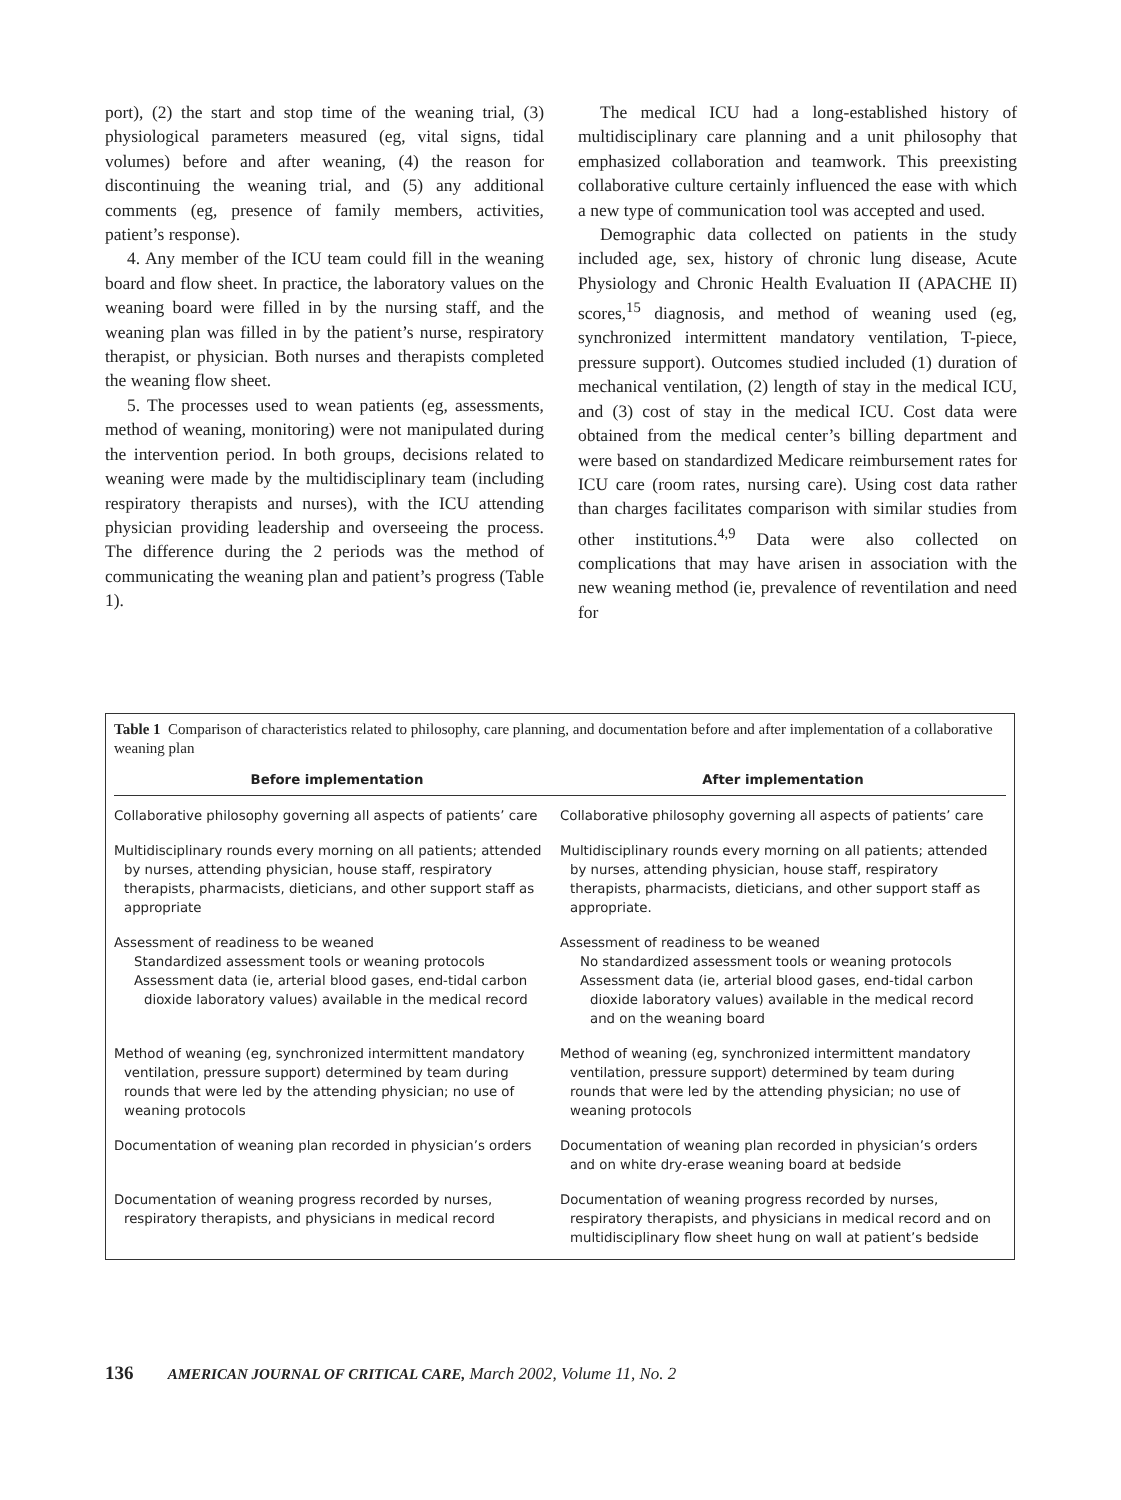port), (2) the start and stop time of the weaning trial, (3) physiological parameters measured (eg, vital signs, tidal volumes) before and after weaning, (4) the reason for discontinuing the weaning trial, and (5) any additional comments (eg, presence of family members, activities, patient’s response).
4. Any member of the ICU team could fill in the weaning board and flow sheet. In practice, the laboratory values on the weaning board were filled in by the nursing staff, and the weaning plan was filled in by the patient’s nurse, respiratory therapist, or physician. Both nurses and therapists completed the weaning flow sheet.
5. The processes used to wean patients (eg, assessments, method of weaning, monitoring) were not manipulated during the intervention period. In both groups, decisions related to weaning were made by the multidisciplinary team (including respiratory therapists and nurses), with the ICU attending physician providing leadership and overseeing the process. The difference during the 2 periods was the method of communicating the weaning plan and patient’s progress (Table 1).
The medical ICU had a long-established history of multidisciplinary care planning and a unit philosophy that emphasized collaboration and teamwork. This preexisting collaborative culture certainly influenced the ease with which a new type of communication tool was accepted and used.
Demographic data collected on patients in the study included age, sex, history of chronic lung disease, Acute Physiology and Chronic Health Evaluation II (APACHE II) scores,<sup>15</sup> diagnosis, and method of weaning used (eg, synchronized intermittent mandatory ventilation, T-piece, pressure support). Outcomes studied included (1) duration of mechanical ventilation, (2) length of stay in the medical ICU, and (3) cost of stay in the medical ICU. Cost data were obtained from the medical center’s billing department and were based on standardized Medicare reimbursement rates for ICU care (room rates, nursing care). Using cost data rather than charges facilitates comparison with similar studies from other institutions.<sup>4,9</sup> Data were also collected on complications that may have arisen in association with the new weaning method (ie, prevalence of reventilation and need for
Table 1 Comparison of characteristics related to philosophy, care planning, and documentation before and after implementation of a collaborative weaning plan
| Before implementation | After implementation |
| --- | --- |
| Collaborative philosophy governing all aspects of patients’ care | Collaborative philosophy governing all aspects of patients’ care |
| Multidisciplinary rounds every morning on all patients; attended by nurses, attending physician, house staff, respiratory therapists, pharmacists, dieticians, and other support staff as appropriate | Multidisciplinary rounds every morning on all patients; attended by nurses, attending physician, house staff, respiratory therapists, pharmacists, dieticians, and other support staff as appropriate. |
| Assessment of readiness to be weaned Standardized assessment tools or weaning protocols Assessment data (ie, arterial blood gases, end-tidal carbon dioxide laboratory values) available in the medical record | Assessment of readiness to be weaned No standardized assessment tools or weaning protocols Assessment data (ie, arterial blood gases, end-tidal carbon dioxide laboratory values) available in the medical record and on the weaning board |
| Method of weaning (eg, synchronized intermittent mandatory ventilation, pressure support) determined by team during rounds that were led by the attending physician; no use of weaning protocols | Method of weaning (eg, synchronized intermittent mandatory ventilation, pressure support) determined by team during rounds that were led by the attending physician; no use of weaning protocols |
| Documentation of weaning plan recorded in physician’s orders | Documentation of weaning plan recorded in physician’s orders and on white dry-erase weaning board at bedside |
| Documentation of weaning progress recorded by nurses, respiratory therapists, and physicians in medical record | Documentation of weaning progress recorded by nurses, respiratory therapists, and physicians in medical record and on multidisciplinary flow sheet hung on wall at patient’s bedside |
136 AMERICAN JOURNAL OF CRITICAL CARE, March 2002, Volume 11, No. 2